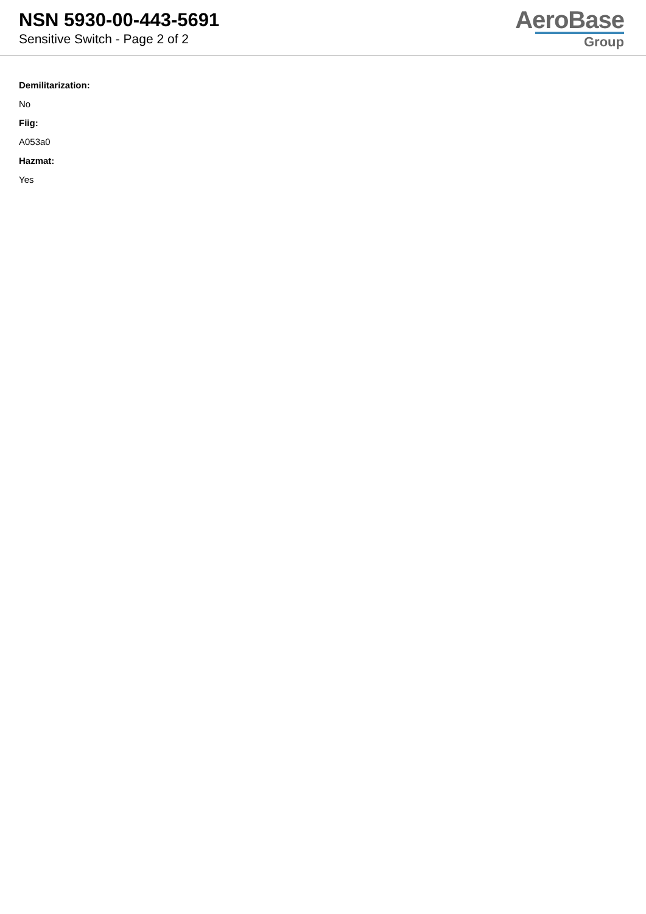NSN 5930-00-443-5691
Sensitive Switch - Page 2 of 2
AeroBase
Group
Demilitarization:
No
Fiig:
A053a0
Hazmat:
Yes